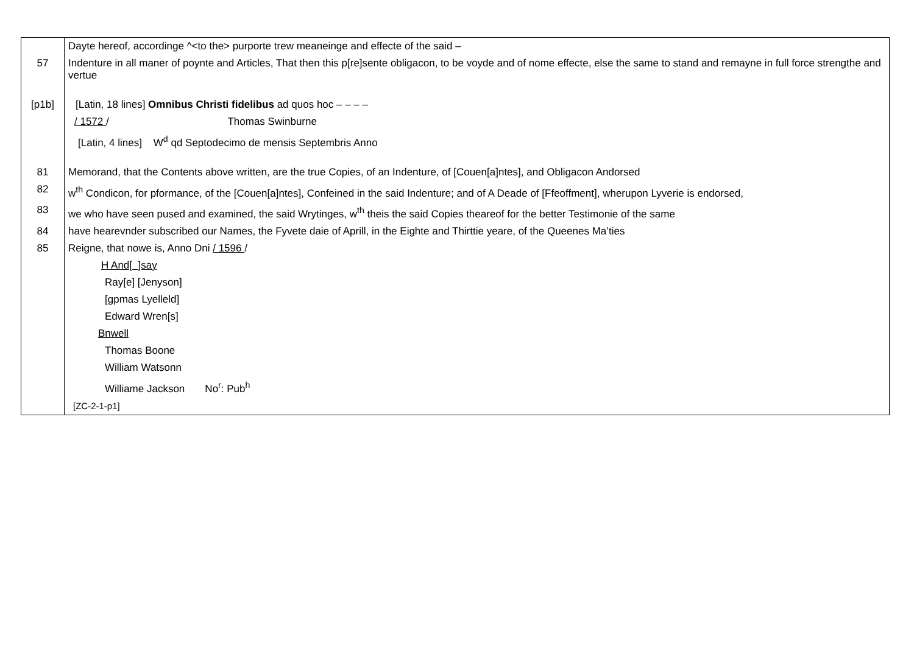| | Dayte hereof, accordinge ^<to the> purporte trew meaneinge and effecte of the said – |
| 57 | Indenture in all maner of poynte and Articles, That then this p[re]sente obligacon, to be voyde and of nome effecte, else the same to stand and remayne in full force strengthe and vertue |
| [p1b] | [Latin, 18 lines] Omnibus Christi fidelibus ad quos hoc – – – – |
| | / 1572 / Thomas Swinburne |
| | [Latin, 4 lines] W<sup>d</sup> qd Septodecimo de mensis Septembris Anno |
| 81 | Memorand, that the Contents above written, are the true Copies, of an Indenture, of [Couen[a]ntes], and Obligacon Andorsed |
| 82 | w<sup>th</sup> Condicon, for pformance, of the [Couen[a]ntes], Confeined in the said Indenture; and of A Deade of [Ffeoffment], wherupon Lyverie is endorsed, |
| 83 | we who have seen pused and examined, the said Wrytinges, w<sup>th</sup> theis the said Copies theareof for the better Testimonie of the same |
| 84 | have hearevnder subscribed our Names, the Fyvete daie of Aprill, in the Eighte and Thirttie yeare, of the Queenes Ma’ties |
| 85 | Reigne, that nowe is, Anno Dni / 1596 / |
| | H And[ ]say |
| | Ray[e] [Jenyson] |
| | [gpmas Lyelleld] |
| | Edward Wren[s] |
| | Bnwell |
| | Thomas Boone |
| | William Watsonn |
| | Williame Jackson No<sup>r</sup>: Pub<sup>h</sup> |
| | [ZC-2-1-p1] |